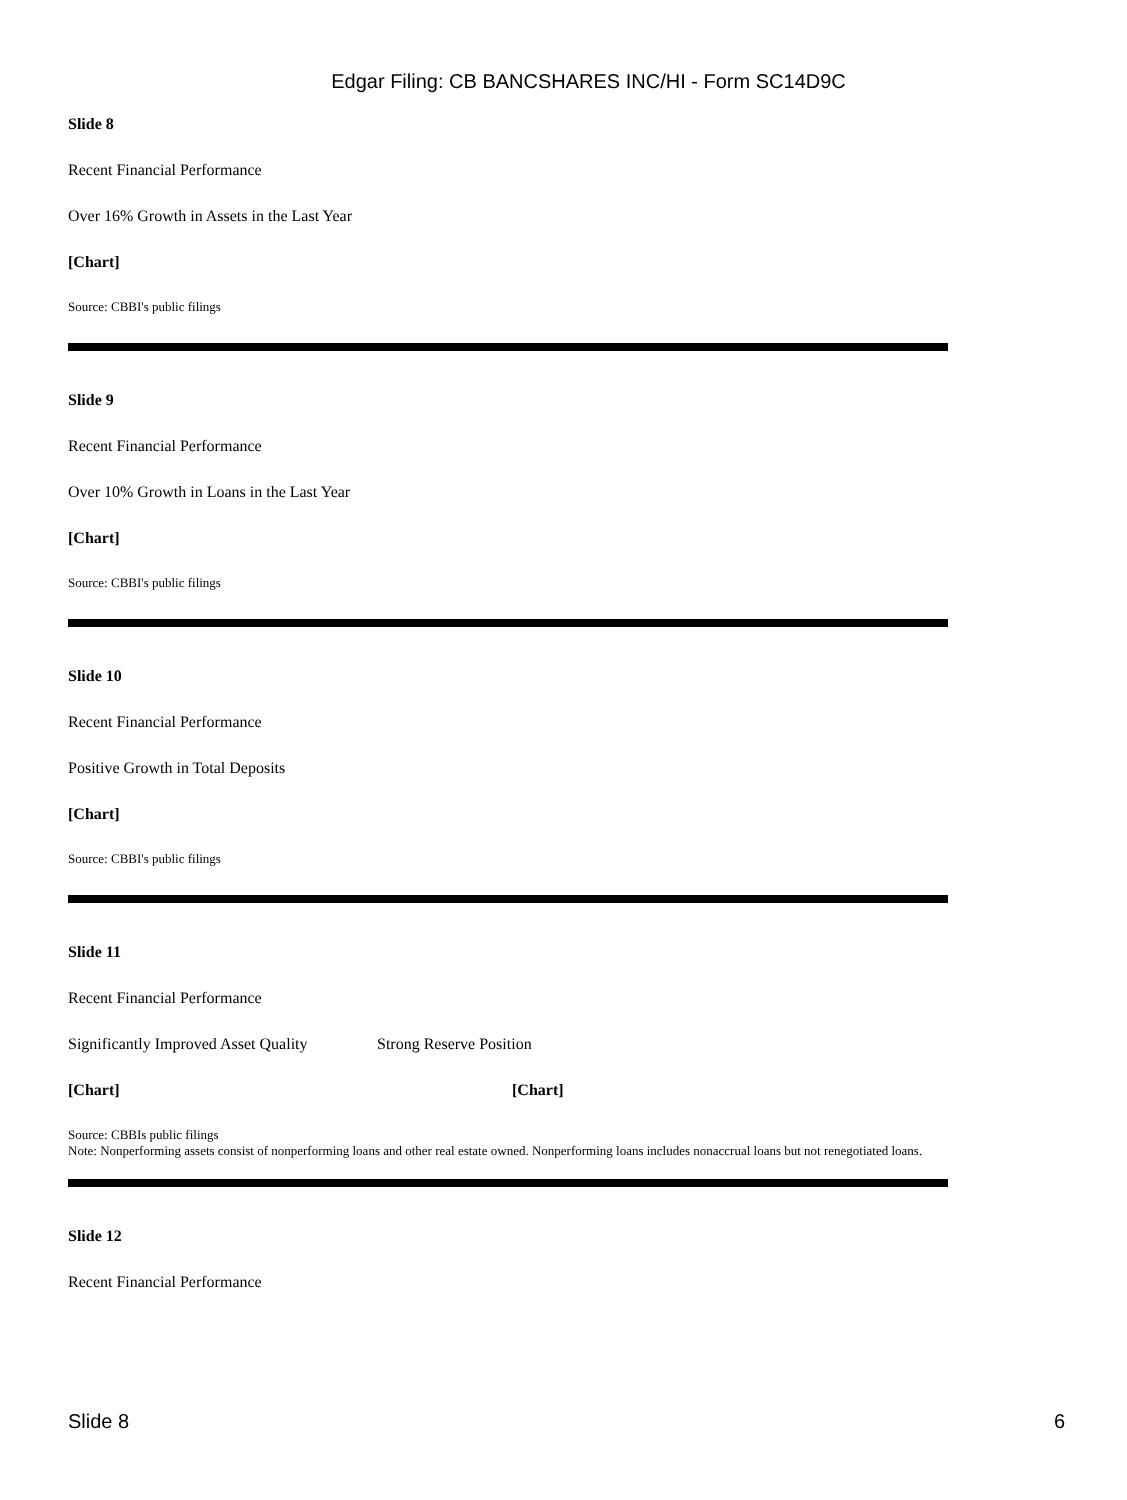Edgar Filing: CB BANCSHARES INC/HI - Form SC14D9C
Slide 8
Recent Financial Performance
Over 16% Growth in Assets in the Last Year
[Chart]
Source: CBBI's public filings
Slide 9
Recent Financial Performance
Over 10% Growth in Loans in the Last Year
[Chart]
Source: CBBI's public filings
Slide 10
Recent Financial Performance
Positive Growth in Total Deposits
[Chart]
Source: CBBI's public filings
Slide 11
Recent Financial Performance
Significantly Improved Asset Quality Strong Reserve Position
[Chart] [Chart]
Source: CBBIs public filings
Note: Nonperforming assets consist of nonperforming loans and other real estate owned. Nonperforming loans includes nonaccrual loans but not renegotiated loans.
Slide 12
Recent Financial Performance
Slide 8 6